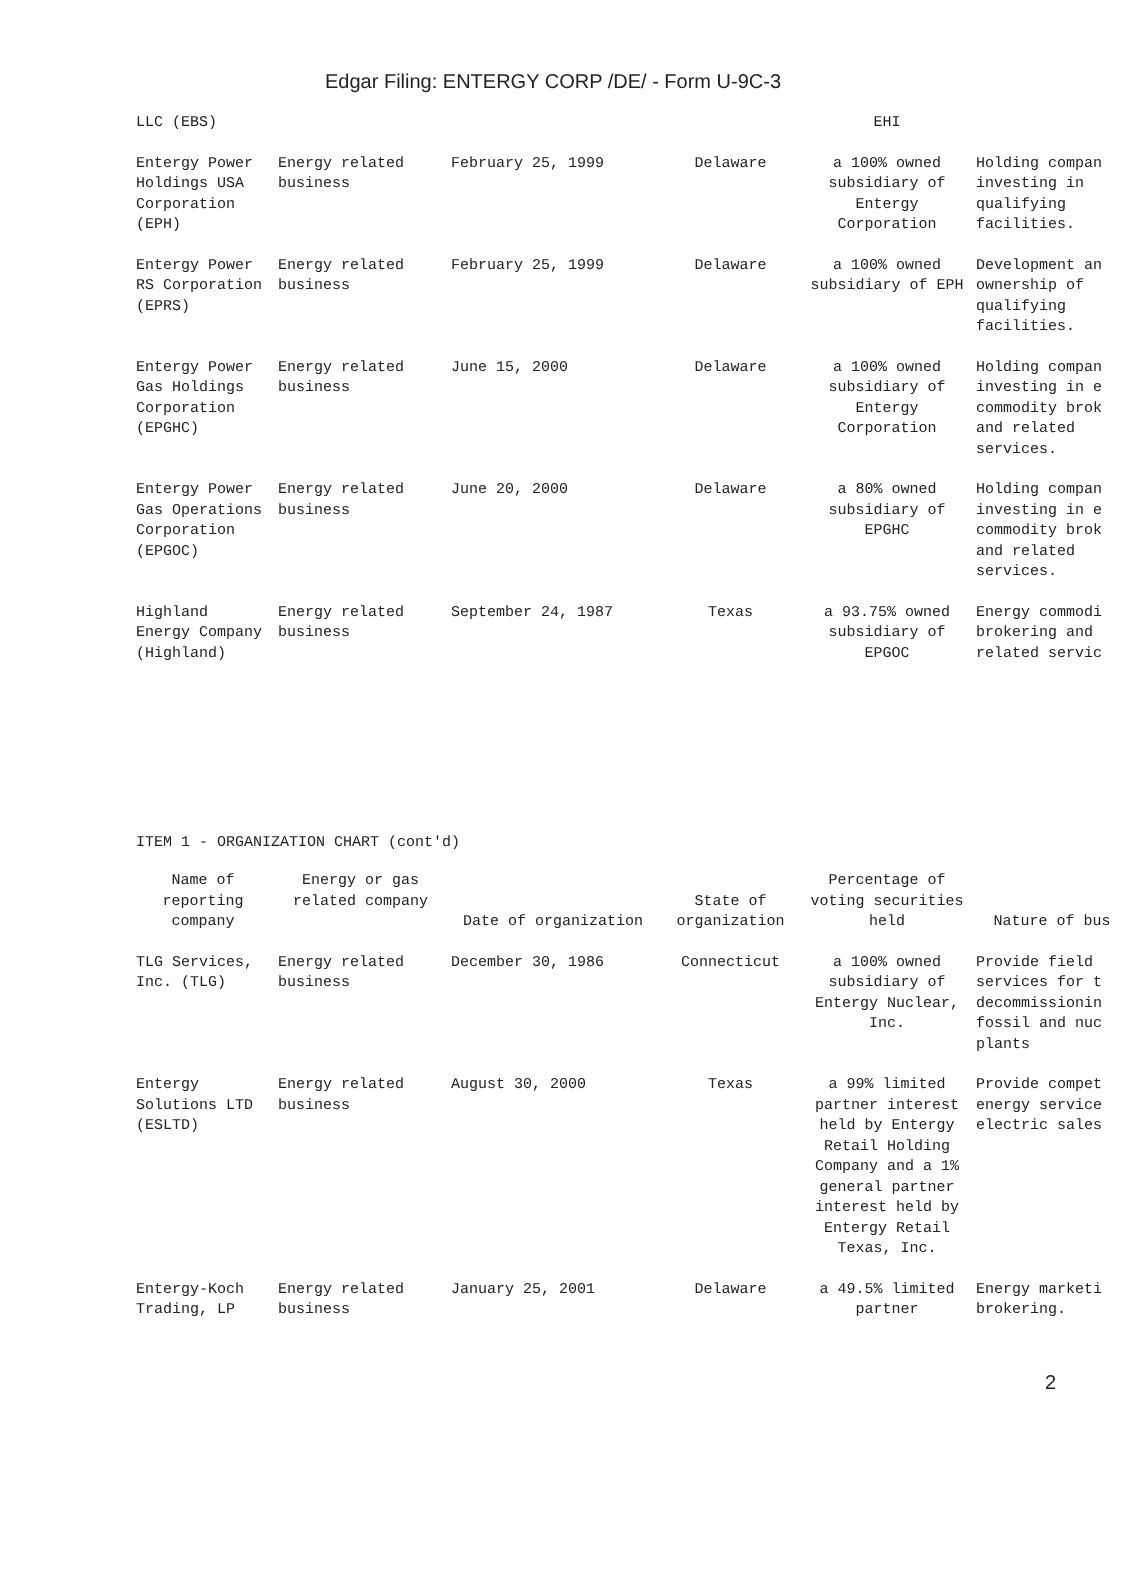Edgar Filing: ENTERGY CORP /DE/ - Form U-9C-3
| LLC (EBS) | | | | EHI | |
| Entergy Power Holdings USA Corporation (EPH) | Energy related business | February 25, 1999 | Delaware | a 100% owned subsidiary of Entergy Corporation | Holding compan investing in qualifying facilities. |
| Entergy Power RS Corporation (EPRS) | Energy related business | February 25, 1999 | Delaware | a 100% owned subsidiary of EPH | Development an ownership of qualifying facilities. |
| Entergy Power Gas Holdings Corporation (EPGHC) | Energy related business | June 15, 2000 | Delaware | a 100% owned subsidiary of Entergy Corporation | Holding compan investing in e commodity brok and related services. |
| Entergy Power Gas Operations Corporation (EPGOC) | Energy related business | June 20, 2000 | Delaware | a 80% owned subsidiary of EPGHC | Holding compan investing in e commodity brok and related services. |
| Highland Energy Company (Highland) | Energy related business | September 24, 1987 | Texas | a 93.75% owned subsidiary of EPGOC | Energy commodi brokering and related servic |
ITEM 1 - ORGANIZATION CHART (cont'd)
| Name of reporting company | Energy or gas related company | Date of organization | State of organization | Percentage of voting securities held | Nature of bus |
| --- | --- | --- | --- | --- | --- |
| TLG Services, Inc. (TLG) | Energy related business | December 30, 1986 | Connecticut | a 100% owned subsidiary of Entergy Nuclear, Inc. | Provide field services for t decommissionin fossil and nuc plants |
| Entergy Solutions LTD (ESLTD) | Energy related business | August 30, 2000 | Texas | a 99% limited partner interest held by Entergy Retail Holding Company and a 1% general partner interest held by Entergy Retail Texas, Inc. | Provide compet energy service electric sales |
| Entergy-Koch Trading, LP | Energy related business | January 25, 2001 | Delaware | a 49.5% limited partner | Energy marketi brokering. |
2